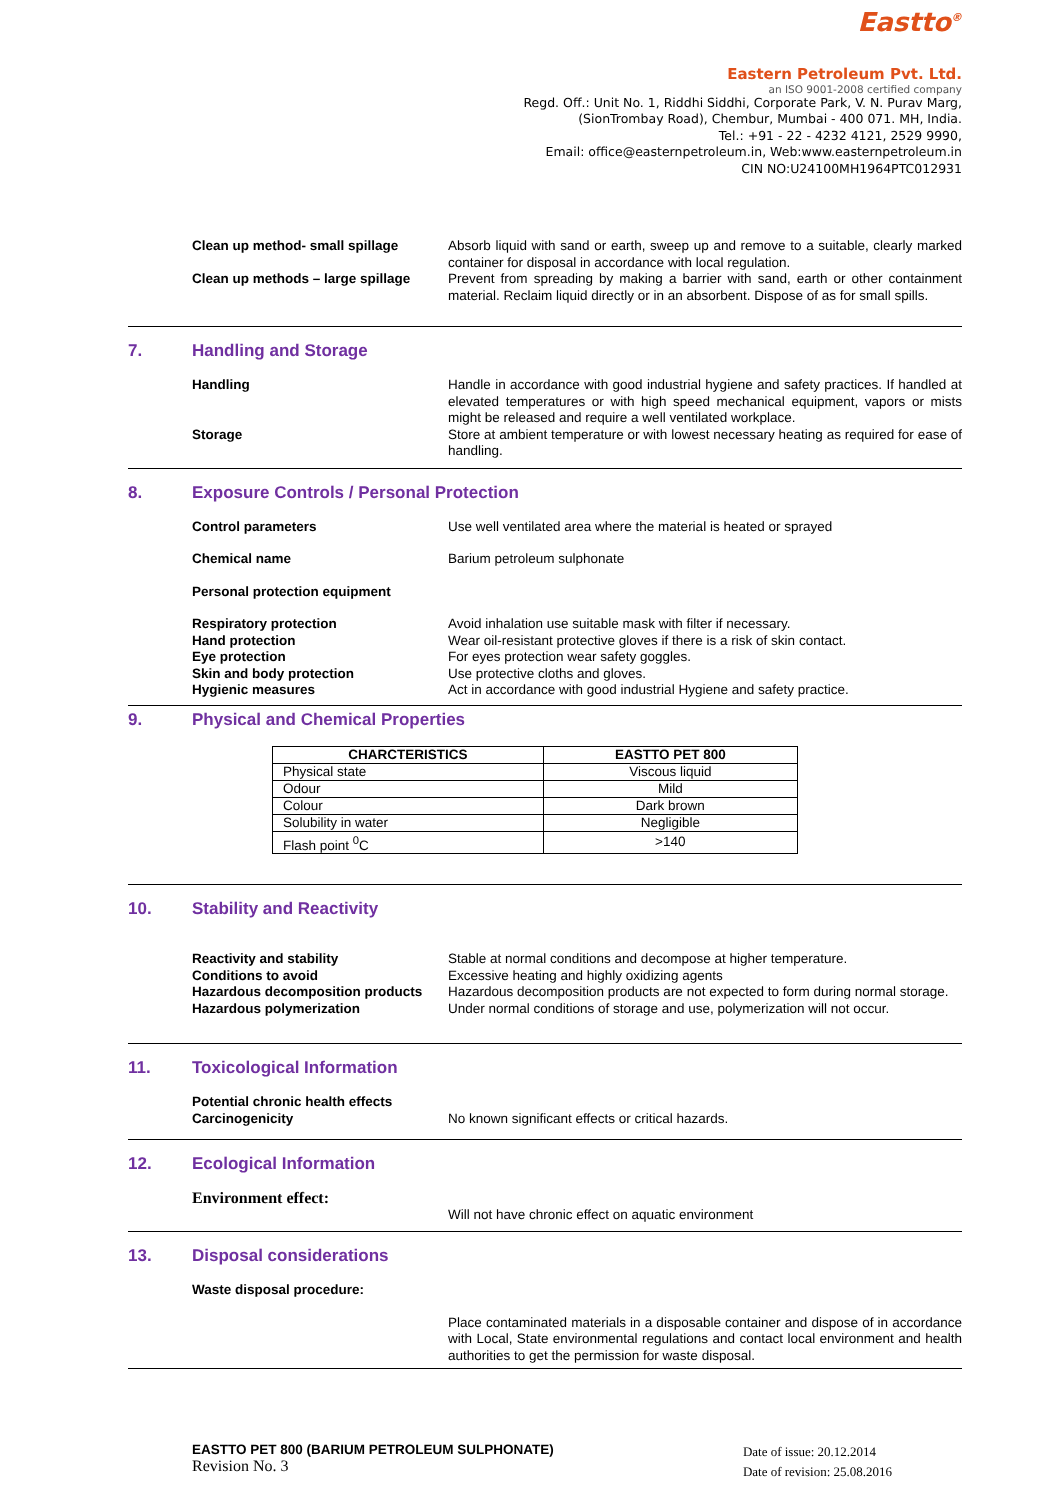Eastto<sup>®</sup>
Eastern Petroleum Pvt. Ltd.
an ISO 9001-2008 certified company
Regd. Off.: Unit No. 1, Riddhi Siddhi, Corporate Park, V. N. Purav Marg,
(SionTrombay Road), Chembur, Mumbai - 400 071. MH, India.
Tel.: +91 - 22 - 4232 4121, 2529 9990,
Email: office@easternpetroleum.in, Web:www.easternpetroleum.in
CIN NO:U24100MH1964PTC012931
Clean up method- small spillage Absorb liquid with sand or earth, sweep up and remove to a suitable, clearly marked container for disposal in accordance with local regulation.
Clean up methods – large spillage
Prevent from spreading by making a barrier with sand, earth or other containment material. Reclaim liquid directly or in an absorbent. Dispose of as for small spills.
7. Handling and Storage
Handling Handle in accordance with good industrial hygiene and safety practices. If handled at elevated temperatures or with high speed mechanical equipment, vapors or mists might be released and require a well ventilated workplace.
Storage Store at ambient temperature or with lowest necessary heating as required for ease of handling.
8. Exposure Controls / Personal Protection
Control parameters Use well ventilated area where the material is heated or sprayed
Chemical name Barium petroleum sulphonate
Personal protection equipment
Respiratory protection Avoid inhalation use suitable mask with filter if necessary.
Hand protection Wear oil-resistant protective gloves if there is a risk of skin contact.
Eye protection For eyes protection wear safety goggles.
Skin and body protection Use protective cloths and gloves.
Hygienic measures Act in accordance with good industrial Hygiene and safety practice.
9. Physical and Chemical Properties
| CHARCTERISTICS | EASTTO PET 800 |
| --- | --- |
| Physical state | Viscous liquid |
| Odour | Mild |
| Colour | Dark brown |
| Solubility in water | Negligible |
| Flash point <sup>0</sup>C | >140 |
10. Stability and Reactivity
Reactivity and stability Stable at normal conditions and decompose at higher temperature.
Conditions to avoid Excessive heating and highly oxidizing agents
Hazardous decomposition products
Hazardous decomposition products are not expected to form during normal storage.
Hazardous polymerization Under normal conditions of storage and use, polymerization will not occur.
11. Toxicological Information
Potential chronic health effects
Carcinogenicity No known significant effects or critical hazards.
12. Ecological Information
Environment effect:
Will not have chronic effect on aquatic environment
13. Disposal considerations
Waste disposal procedure:
Place contaminated materials in a disposable container and dispose of in accordance with Local, State environmental regulations and contact local environment and health authorities to get the permission for waste disposal.
EASTTO PET 800 (BARIUM PETROLEUM SULPHONATE)
Revision No. 3
Date of issue: 20.12.2014
Date of revision: 25.08.2016